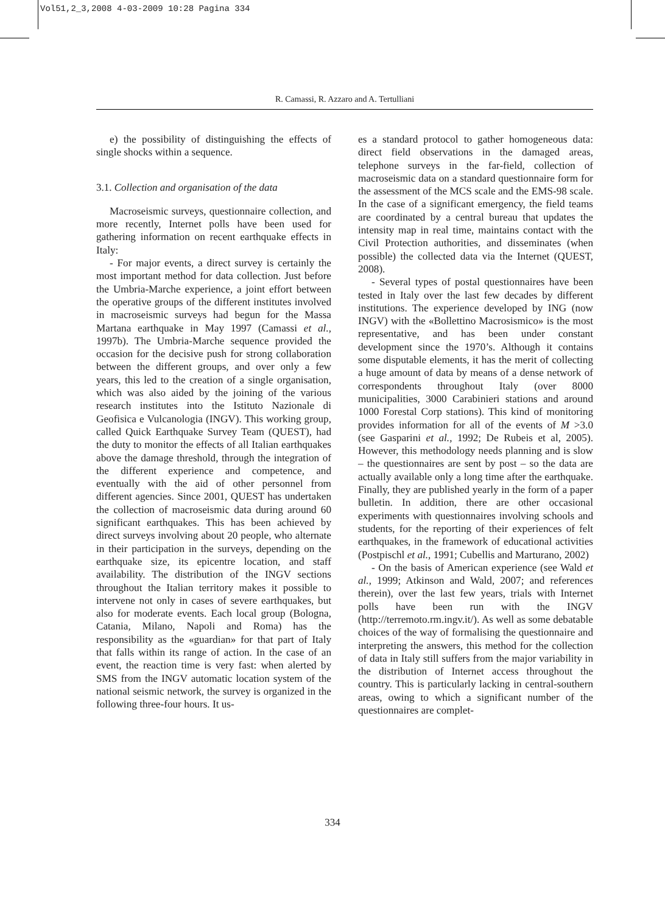Vol51,2_3,2008 4-03-2009 10:28 Pagina 334
R. Camassi, R. Azzaro and A. Tertulliani
e) the possibility of distinguishing the effects of single shocks within a sequence.
3.1. Collection and organisation of the data
Macroseismic surveys, questionnaire collection, and more recently, Internet polls have been used for gathering information on recent earthquake effects in Italy:
- For major events, a direct survey is certainly the most important method for data collection. Just before the Umbria-Marche experience, a joint effort between the operative groups of the different institutes involved in macroseismic surveys had begun for the Massa Martana earthquake in May 1997 (Camassi et al., 1997b). The Umbria-Marche sequence provided the occasion for the decisive push for strong collaboration between the different groups, and over only a few years, this led to the creation of a single organisation, which was also aided by the joining of the various research institutes into the Istituto Nazionale di Geofisica e Vulcanologia (INGV). This working group, called Quick Earthquake Survey Team (QUEST), had the duty to monitor the effects of all Italian earthquakes above the damage threshold, through the integration of the different experience and competence, and eventually with the aid of other personnel from different agencies. Since 2001, QUEST has undertaken the collection of macroseismic data during around 60 significant earthquakes. This has been achieved by direct surveys involving about 20 people, who alternate in their participation in the surveys, depending on the earthquake size, its epicentre location, and staff availability. The distribution of the INGV sections throughout the Italian territory makes it possible to intervene not only in cases of severe earthquakes, but also for moderate events. Each local group (Bologna, Catania, Milano, Napoli and Roma) has the responsibility as the «guardian» for that part of Italy that falls within its range of action. In the case of an event, the reaction time is very fast: when alerted by SMS from the INGV automatic location system of the national seismic network, the survey is organized in the following three-four hours. It us-
es a standard protocol to gather homogeneous data: direct field observations in the damaged areas, telephone surveys in the far-field, collection of macroseismic data on a standard questionnaire form for the assessment of the MCS scale and the EMS-98 scale. In the case of a significant emergency, the field teams are coordinated by a central bureau that updates the intensity map in real time, maintains contact with the Civil Protection authorities, and disseminates (when possible) the collected data via the Internet (QUEST, 2008).
- Several types of postal questionnaires have been tested in Italy over the last few decades by different institutions. The experience developed by ING (now INGV) with the «Bollettino Macrosismico» is the most representative, and has been under constant development since the 1970’s. Although it contains some disputable elements, it has the merit of collecting a huge amount of data by means of a dense network of correspondents throughout Italy (over 8000 municipalities, 3000 Carabinieri stations and around 1000 Forestal Corp stations). This kind of monitoring provides information for all of the events of M >3.0 (see Gasparini et al., 1992; De Rubeis et al, 2005). However, this methodology needs planning and is slow – the questionnaires are sent by post – so the data are actually available only a long time after the earthquake. Finally, they are published yearly in the form of a paper bulletin. In addition, there are other occasional experiments with questionnaires involving schools and students, for the reporting of their experiences of felt earthquakes, in the framework of educational activities (Postpischl et al., 1991; Cubellis and Marturano, 2002)
- On the basis of American experience (see Wald et al., 1999; Atkinson and Wald, 2007; and references therein), over the last few years, trials with Internet polls have been run with the INGV (http://terremoto.rm.ingv.it/). As well as some debatable choices of the way of formalising the questionnaire and interpreting the answers, this method for the collection of data in Italy still suffers from the major variability in the distribution of Internet access throughout the country. This is particularly lacking in central-southern areas, owing to which a significant number of the questionnaires are complet-
334